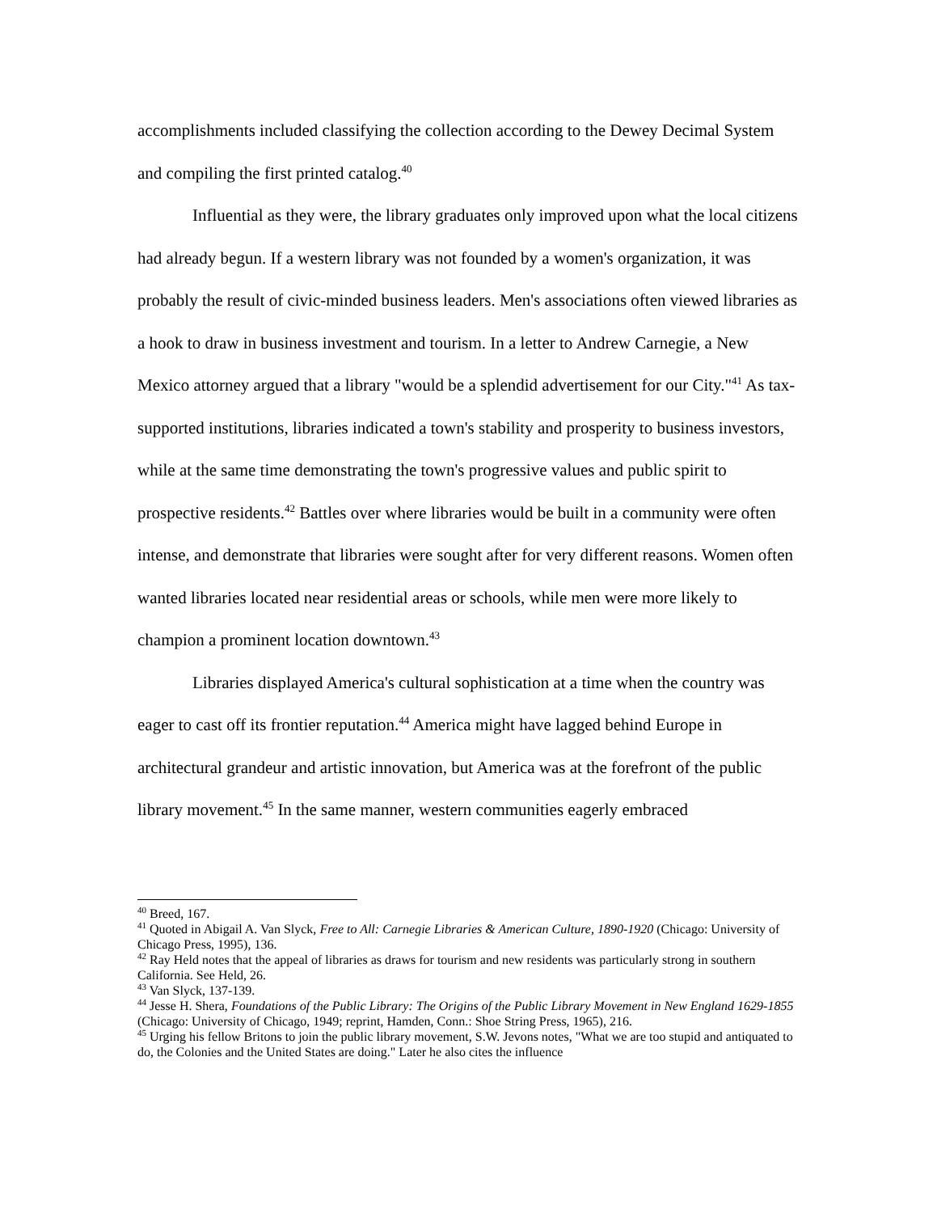accomplishments included classifying the collection according to the Dewey Decimal System and compiling the first printed catalog.<sup>40</sup>
Influential as they were, the library graduates only improved upon what the local citizens had already begun. If a western library was not founded by a women's organization, it was probably the result of civic-minded business leaders. Men's associations often viewed libraries as a hook to draw in business investment and tourism. In a letter to Andrew Carnegie, a New Mexico attorney argued that a library "would be a splendid advertisement for our City."<sup>41</sup> As tax-supported institutions, libraries indicated a town's stability and prosperity to business investors, while at the same time demonstrating the town's progressive values and public spirit to prospective residents.<sup>42</sup> Battles over where libraries would be built in a community were often intense, and demonstrate that libraries were sought after for very different reasons. Women often wanted libraries located near residential areas or schools, while men were more likely to champion a prominent location downtown.<sup>43</sup>
Libraries displayed America's cultural sophistication at a time when the country was eager to cast off its frontier reputation.<sup>44</sup> America might have lagged behind Europe in architectural grandeur and artistic innovation, but America was at the forefront of the public library movement.<sup>45</sup> In the same manner, western communities eagerly embraced
<sup>40</sup> Breed, 167.
<sup>41</sup> Quoted in Abigail A. Van Slyck, Free to All: Carnegie Libraries & American Culture, 1890-1920 (Chicago: University of Chicago Press, 1995), 136.
<sup>42</sup> Ray Held notes that the appeal of libraries as draws for tourism and new residents was particularly strong in southern California. See Held, 26.
<sup>43</sup> Van Slyck, 137-139.
<sup>44</sup> Jesse H. Shera, Foundations of the Public Library: The Origins of the Public Library Movement in New England 1629-1855 (Chicago: University of Chicago, 1949; reprint, Hamden, Conn.: Shoe String Press, 1965), 216.
<sup>45</sup> Urging his fellow Britons to join the public library movement, S.W. Jevons notes, "What we are too stupid and antiquated to do, the Colonies and the United States are doing." Later he also cites the influence